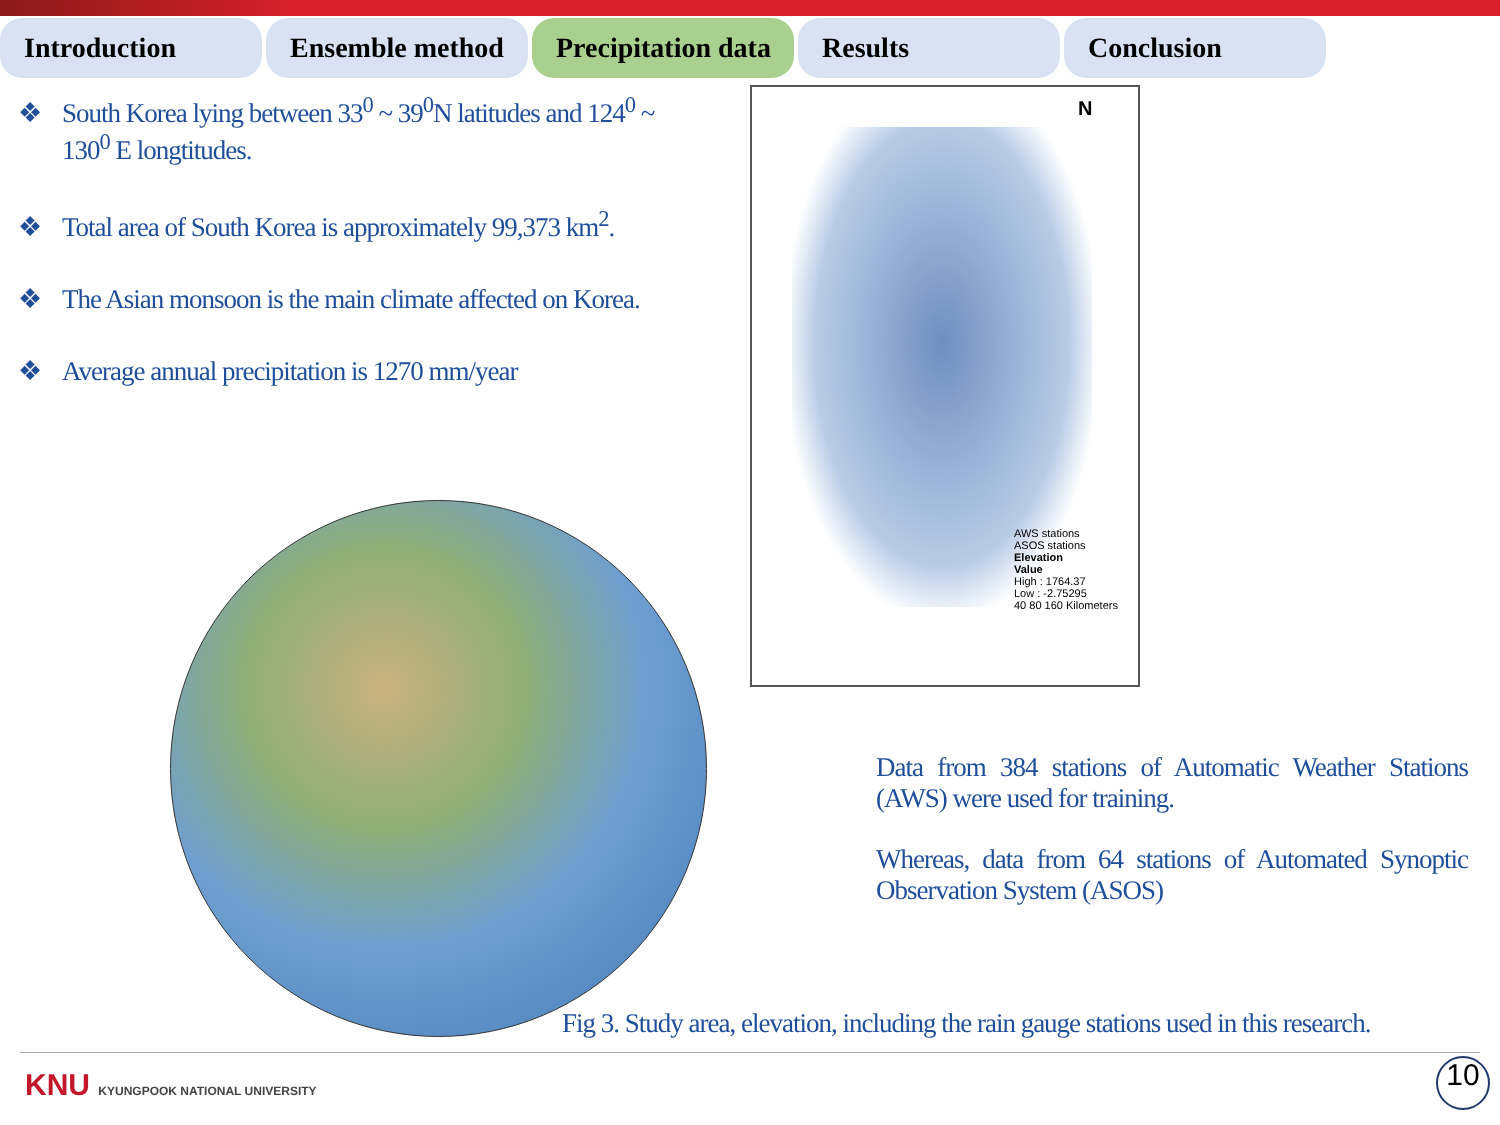Introduction Ensemble method Precipitation data
Results Conclusion
❖ South Korea lying between 33<sup>0</sup> ~ 39<sup>0</sup>N latitudes and 124<sup>0</sup> ~ 130<sup>0</sup> E longtitudes.
❖ Total area of South Korea is approximately 99,373 km<sup>2</sup>.
❖ The Asian monsoon is the main climate affected on Korea.
❖ Average annual precipitation is 1270 mm/year
N
AWS stations
ASOS stations
Elevation
Value
High : 1764.37
Low : -2.75295
40 80 160 Kilometers
Data from 384 stations of Automatic Weather Stations (AWS) were used for training.
Whereas, data from 64 stations of Automated Synoptic Observation System (ASOS)
Fig 3. Study area, elevation, including the rain gauge stations used in this research.
KNU KYUNGPOOK NATIONAL UNIVERSITY
10